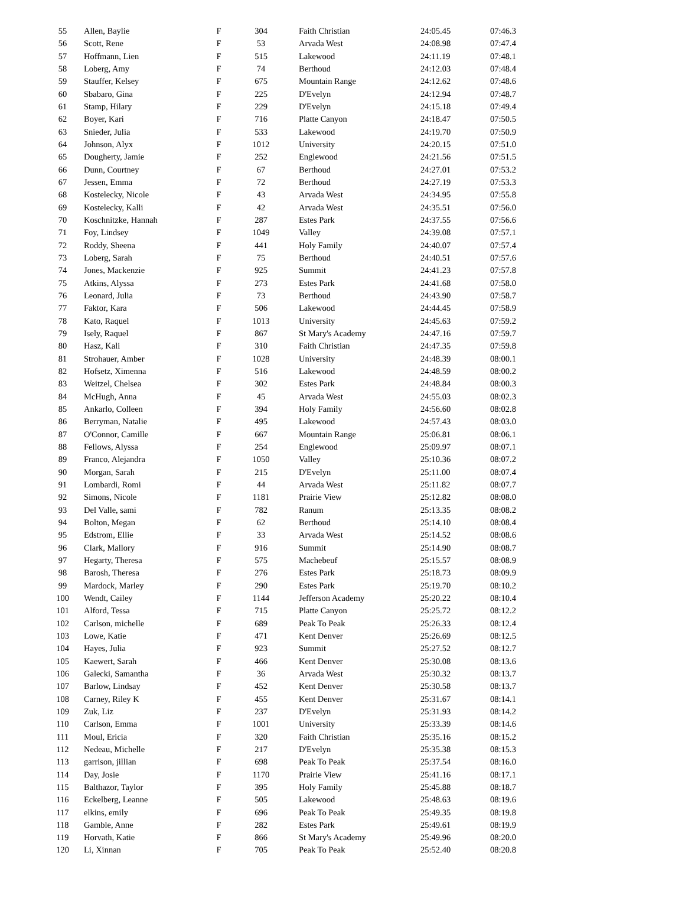| 55 | Allen, Baylie | F | 304 | Faith Christian | 24:05.45 | 07:46.3 |
| 56 | Scott, Rene | F | 53 | Arvada West | 24:08.98 | 07:47.4 |
| 57 | Hoffmann, Lien | F | 515 | Lakewood | 24:11.19 | 07:48.1 |
| 58 | Loberg, Amy | F | 74 | Berthoud | 24:12.03 | 07:48.4 |
| 59 | Stauffer, Kelsey | F | 675 | Mountain Range | 24:12.62 | 07:48.6 |
| 60 | Sbabaro, Gina | F | 225 | D'Evelyn | 24:12.94 | 07:48.7 |
| 61 | Stamp, Hilary | F | 229 | D'Evelyn | 24:15.18 | 07:49.4 |
| 62 | Boyer, Kari | F | 716 | Platte Canyon | 24:18.47 | 07:50.5 |
| 63 | Snieder, Julia | F | 533 | Lakewood | 24:19.70 | 07:50.9 |
| 64 | Johnson, Alyx | F | 1012 | University | 24:20.15 | 07:51.0 |
| 65 | Dougherty, Jamie | F | 252 | Englewood | 24:21.56 | 07:51.5 |
| 66 | Dunn, Courtney | F | 67 | Berthoud | 24:27.01 | 07:53.2 |
| 67 | Jessen, Emma | F | 72 | Berthoud | 24:27.19 | 07:53.3 |
| 68 | Kostelecky, Nicole | F | 43 | Arvada West | 24:34.95 | 07:55.8 |
| 69 | Kostelecky, Kalli | F | 42 | Arvada West | 24:35.51 | 07:56.0 |
| 70 | Koschnitzke, Hannah | F | 287 | Estes Park | 24:37.55 | 07:56.6 |
| 71 | Foy, Lindsey | F | 1049 | Valley | 24:39.08 | 07:57.1 |
| 72 | Roddy, Sheena | F | 441 | Holy Family | 24:40.07 | 07:57.4 |
| 73 | Loberg, Sarah | F | 75 | Berthoud | 24:40.51 | 07:57.6 |
| 74 | Jones, Mackenzie | F | 925 | Summit | 24:41.23 | 07:57.8 |
| 75 | Atkins, Alyssa | F | 273 | Estes Park | 24:41.68 | 07:58.0 |
| 76 | Leonard, Julia | F | 73 | Berthoud | 24:43.90 | 07:58.7 |
| 77 | Faktor, Kara | F | 506 | Lakewood | 24:44.45 | 07:58.9 |
| 78 | Kato, Raquel | F | 1013 | University | 24:45.63 | 07:59.2 |
| 79 | Isely, Raquel | F | 867 | St Mary's Academy | 24:47.16 | 07:59.7 |
| 80 | Hasz, Kali | F | 310 | Faith Christian | 24:47.35 | 07:59.8 |
| 81 | Strohauer, Amber | F | 1028 | University | 24:48.39 | 08:00.1 |
| 82 | Hofsetz, Ximenna | F | 516 | Lakewood | 24:48.59 | 08:00.2 |
| 83 | Weitzel, Chelsea | F | 302 | Estes Park | 24:48.84 | 08:00.3 |
| 84 | McHugh, Anna | F | 45 | Arvada West | 24:55.03 | 08:02.3 |
| 85 | Ankarlo, Colleen | F | 394 | Holy Family | 24:56.60 | 08:02.8 |
| 86 | Berryman, Natalie | F | 495 | Lakewood | 24:57.43 | 08:03.0 |
| 87 | O'Connor, Camille | F | 667 | Mountain Range | 25:06.81 | 08:06.1 |
| 88 | Fellows, Alyssa | F | 254 | Englewood | 25:09.97 | 08:07.1 |
| 89 | Franco, Alejandra | F | 1050 | Valley | 25:10.36 | 08:07.2 |
| 90 | Morgan, Sarah | F | 215 | D'Evelyn | 25:11.00 | 08:07.4 |
| 91 | Lombardi, Romi | F | 44 | Arvada West | 25:11.82 | 08:07.7 |
| 92 | Simons, Nicole | F | 1181 | Prairie View | 25:12.82 | 08:08.0 |
| 93 | Del Valle, sami | F | 782 | Ranum | 25:13.35 | 08:08.2 |
| 94 | Bolton, Megan | F | 62 | Berthoud | 25:14.10 | 08:08.4 |
| 95 | Edstrom, Ellie | F | 33 | Arvada West | 25:14.52 | 08:08.6 |
| 96 | Clark, Mallory | F | 916 | Summit | 25:14.90 | 08:08.7 |
| 97 | Hegarty, Theresa | F | 575 | Machebeuf | 25:15.57 | 08:08.9 |
| 98 | Barosh, Theresa | F | 276 | Estes Park | 25:18.73 | 08:09.9 |
| 99 | Mardock, Marley | F | 290 | Estes Park | 25:19.70 | 08:10.2 |
| 100 | Wendt, Cailey | F | 1144 | Jefferson Academy | 25:20.22 | 08:10.4 |
| 101 | Alford, Tessa | F | 715 | Platte Canyon | 25:25.72 | 08:12.2 |
| 102 | Carlson, michelle | F | 689 | Peak To Peak | 25:26.33 | 08:12.4 |
| 103 | Lowe, Katie | F | 471 | Kent Denver | 25:26.69 | 08:12.5 |
| 104 | Hayes, Julia | F | 923 | Summit | 25:27.52 | 08:12.7 |
| 105 | Kaewert, Sarah | F | 466 | Kent Denver | 25:30.08 | 08:13.6 |
| 106 | Galecki, Samantha | F | 36 | Arvada West | 25:30.32 | 08:13.7 |
| 107 | Barlow, Lindsay | F | 452 | Kent Denver | 25:30.58 | 08:13.7 |
| 108 | Carney, Riley K | F | 455 | Kent Denver | 25:31.67 | 08:14.1 |
| 109 | Zuk, Liz | F | 237 | D'Evelyn | 25:31.93 | 08:14.2 |
| 110 | Carlson, Emma | F | 1001 | University | 25:33.39 | 08:14.6 |
| 111 | Moul, Ericia | F | 320 | Faith Christian | 25:35.16 | 08:15.2 |
| 112 | Nedeau, Michelle | F | 217 | D'Evelyn | 25:35.38 | 08:15.3 |
| 113 | garrison, jillian | F | 698 | Peak To Peak | 25:37.54 | 08:16.0 |
| 114 | Day, Josie | F | 1170 | Prairie View | 25:41.16 | 08:17.1 |
| 115 | Balthazor, Taylor | F | 395 | Holy Family | 25:45.88 | 08:18.7 |
| 116 | Eckelberg, Leanne | F | 505 | Lakewood | 25:48.63 | 08:19.6 |
| 117 | elkins, emily | F | 696 | Peak To Peak | 25:49.35 | 08:19.8 |
| 118 | Gamble, Anne | F | 282 | Estes Park | 25:49.61 | 08:19.9 |
| 119 | Horvath, Katie | F | 866 | St Mary's Academy | 25:49.96 | 08:20.0 |
| 120 | Li, Xinnan | F | 705 | Peak To Peak | 25:52.40 | 08:20.8 |